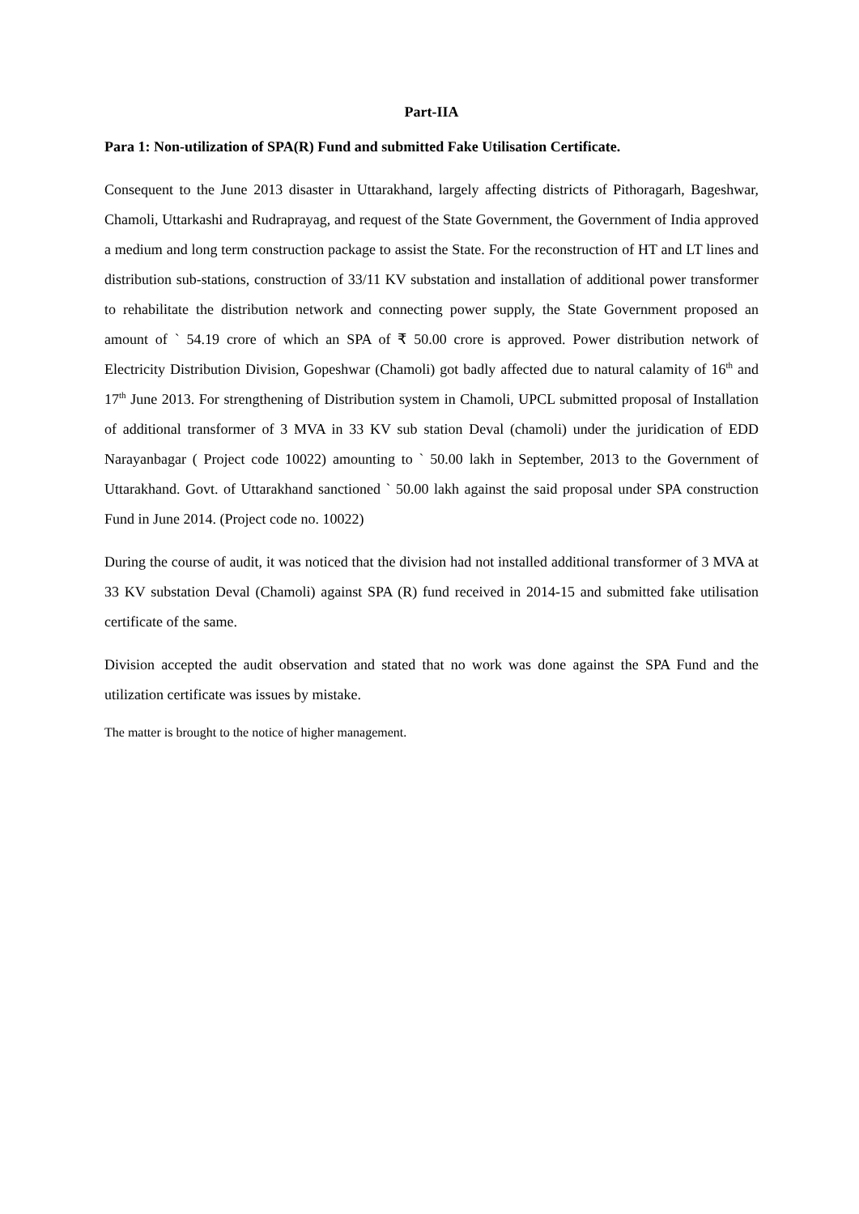Part-IIA
Para 1: Non-utilization of SPA(R) Fund and submitted Fake Utilisation Certificate.
Consequent to the June 2013 disaster in Uttarakhand, largely affecting districts of Pithoragarh, Bageshwar, Chamoli, Uttarkashi and Rudraprayag, and request of the State Government, the Government of India approved a medium and long term construction package to assist the State. For the reconstruction of HT and LT lines and distribution sub-stations, construction of 33/11 KV substation and installation of additional power transformer to rehabilitate the distribution network and connecting power supply, the State Government proposed an amount of ` 54.19 crore of which an SPA of ₹ 50.00 crore is approved. Power distribution network of Electricity Distribution Division, Gopeshwar (Chamoli) got badly affected due to natural calamity of 16<sup>th</sup> and 17<sup>th</sup> June 2013. For strengthening of Distribution system in Chamoli, UPCL submitted proposal of Installation of additional transformer of 3 MVA in 33 KV sub station Deval (chamoli) under the juridication of EDD Narayanbagar ( Project code 10022) amounting to ` 50.00 lakh in September, 2013 to the Government of Uttarakhand. Govt. of Uttarakhand sanctioned ` 50.00 lakh against the said proposal under SPA construction Fund in June 2014. (Project code no. 10022)
During the course of audit, it was noticed that the division had not installed additional transformer of 3 MVA at 33 KV substation Deval (Chamoli) against SPA (R) fund received in 2014-15 and submitted fake utilisation certificate of the same.
Division accepted the audit observation and stated that no work was done against the SPA Fund and the utilization certificate was issues by mistake.
The matter is brought to the notice of higher management.